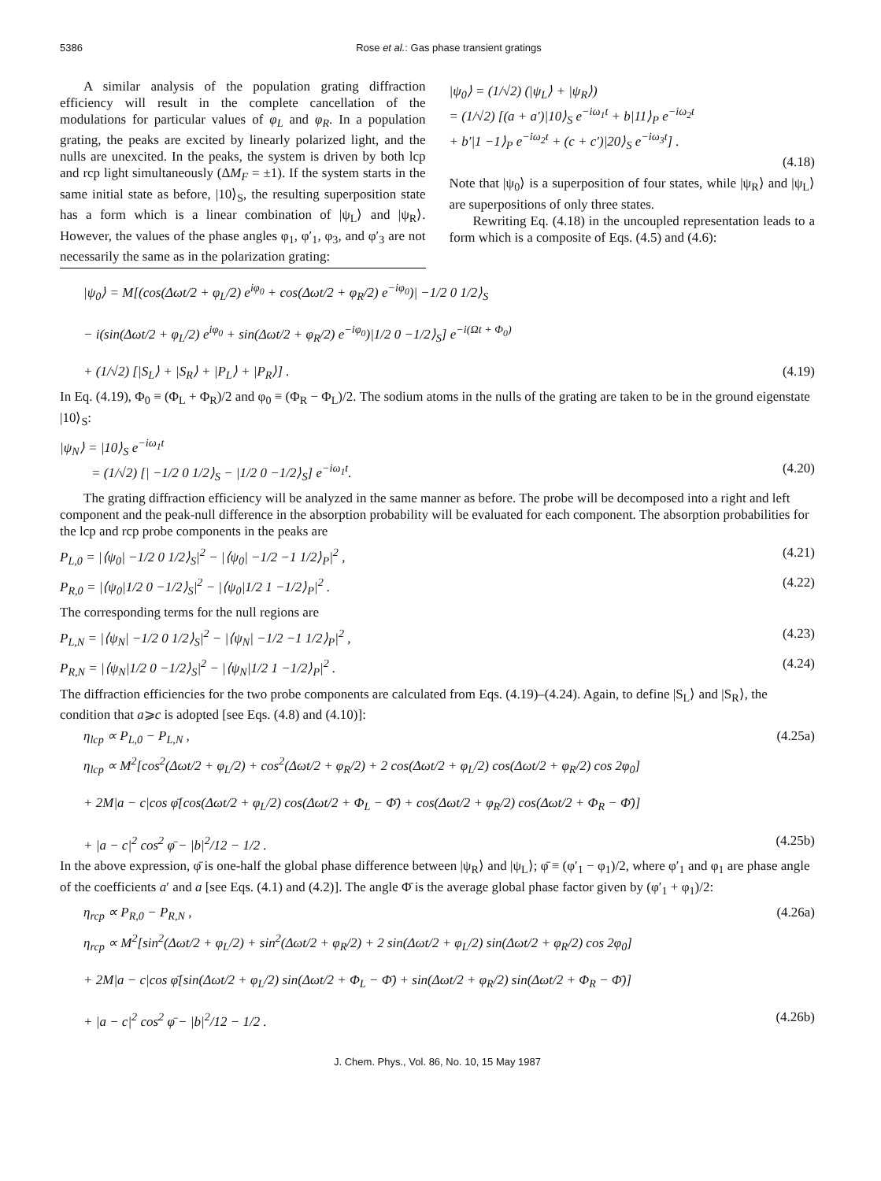5386 Rose et al.: Gas phase transient gratings
A similar analysis of the population grating diffraction efficiency will result in the complete cancellation of the modulations for particular values of φ<sub>L</sub> and φ<sub>R</sub>. In a population grating, the peaks are excited by linearly polarized light, and the nulls are unexcited. In the peaks, the system is driven by both lcp and rcp light simultaneously (ΔM<sub>F</sub> = ±1). If the system starts in the same initial state as before, |10⟩<sub>S</sub>, the resulting superposition state has a form which is a linear combination of |ψ<sub>L</sub>⟩ and |ψ<sub>R</sub>⟩. However, the values of the phase angles φ<sub>1</sub>, φ′<sub>1</sub>, φ<sub>3</sub>, and φ′<sub>3</sub> are not necessarily the same as in the polarization grating:
|ψ<sub>0</sub>⟩ = (1/√2) (|ψ<sub>L</sub>⟩ + |ψ<sub>R</sub>⟩)
= (1/√2) [(a + a′)|10⟩<sub>S</sub> e<sup>−iω<sub>1</sub>t</sup> + b|11⟩<sub>P</sub> e<sup>−iω<sub>2</sub>t</sup>
+ b′|1 −1⟩<sub>P</sub> e<sup>−iω<sub>2</sub>t</sup> + (c + c′)|20⟩<sub>S</sub> e<sup>−iω<sub>3</sub>t</sup>] .
(4.18)
Note that |ψ<sub>0</sub>⟩ is a superposition of four states, while |ψ<sub>R</sub>⟩ and |ψ<sub>L</sub>⟩ are superpositions of only three states.
Rewriting Eq. (4.18) in the uncoupled representation leads to a form which is a composite of Eqs. (4.5) and (4.6):
|ψ<sub>0</sub>⟩ = M[(cos(Δωt/2 + φ<sub>L</sub>/2) e<sup>iφ<sub>0</sub></sup> + cos(Δωt/2 + φ<sub>R</sub>/2) e<sup>−iφ<sub>0</sub></sup>)| −1/2 0 1/2⟩<sub>S</sub>
− i(sin(Δωt/2 + φ<sub>L</sub>/2) e<sup>iφ<sub>0</sub></sup> + sin(Δωt/2 + φ<sub>R</sub>/2) e<sup>−iφ<sub>0</sub></sup>)|1/2 0 −1/2⟩<sub>S</sub>] e<sup>−i(Ωt + Φ<sub>0</sub>)</sup>
+ (1/√2) [|S<sub>L</sub>⟩ + |S<sub>R</sub>⟩ + |P<sub>L</sub>⟩ + |P<sub>R</sub>⟩] . (4.19)
In Eq. (4.19), Φ<sub>0</sub> ≡ (Φ<sub>L</sub> + Φ<sub>R</sub>)/2 and φ<sub>0</sub> ≡ (Φ<sub>R</sub> − Φ<sub>L</sub>)/2. The sodium atoms in the nulls of the grating are taken to be in the ground eigenstate |10⟩<sub>S</sub>:
|ψ<sub>N</sub>⟩ = |10⟩<sub>S</sub> e<sup>−iω<sub>1</sub>t</sup>
= (1/√2) [| −1/2 0 1/2⟩<sub>S</sub> − |1/2 0 −1/2⟩<sub>S</sub>] e<sup>−iω<sub>1</sub>t</sup>. (4.20)
The grating diffraction efficiency will be analyzed in the same manner as before. The probe will be decomposed into a right and left component and the peak-null difference in the absorption probability will be evaluated for each component. The absorption probabilities for the lcp and rcp probe components in the peaks are
P<sub>L,0</sub> = |⟨ψ<sub>0</sub>| −1/2 0 1/2⟩<sub>S</sub>|<sup>2</sup> − |⟨ψ<sub>0</sub>| −1/2 −1 1/2⟩<sub>P</sub>|<sup>2</sup> , (4.21)
P<sub>R,0</sub> = |⟨ψ<sub>0</sub>|1/2 0 −1/2⟩<sub>S</sub>|<sup>2</sup> − |⟨ψ<sub>0</sub>|1/2 1 −1/2⟩<sub>P</sub>|<sup>2</sup> . (4.22)
The corresponding terms for the null regions are
P<sub>L,N</sub> = |⟨ψ<sub>N</sub>| −1/2 0 1/2⟩<sub>S</sub>|<sup>2</sup> − |⟨ψ<sub>N</sub>| −1/2 −1 1/2⟩<sub>P</sub>|<sup>2</sup> , (4.23)
P<sub>R,N</sub> = |⟨ψ<sub>N</sub>|1/2 0 −1/2⟩<sub>S</sub>|<sup>2</sup> − |⟨ψ<sub>N</sub>|1/2 1 −1/2⟩<sub>P</sub>|<sup>2</sup> . (4.24)
The diffraction efficiencies for the two probe components are calculated from Eqs. (4.19)–(4.24). Again, to define |S<sub>L</sub>⟩ and |S<sub>R</sub>⟩, the condition that a⩾c is adopted [see Eqs. (4.8) and (4.10)]:
η<sub>lcp</sub> ∝ P<sub>L,0</sub> − P<sub>L,N</sub> , (4.25a)
η<sub>lcp</sub> ∝ M<sup>2</sup>[cos<sup>2</sup>(Δωt/2 + φ<sub>L</sub>/2) + cos<sup>2</sup>(Δωt/2 + φ<sub>R</sub>/2) + 2 cos(Δωt/2 + φ<sub>L</sub>/2) cos(Δωt/2 + φ<sub>R</sub>/2) cos 2φ<sub>0</sub>]
+ 2M|a − c|cos φ̄[cos(Δωt/2 + φ<sub>L</sub>/2) cos(Δωt/2 + Φ<sub>L</sub> − Φ̄) + cos(Δωt/2 + φ<sub>R</sub>/2) cos(Δωt/2 + Φ<sub>R</sub> − Φ̄)]
+ |a − c|<sup>2</sup> cos<sup>2</sup> φ̄ − |b|<sup>2</sup>/12 − 1/2 . (4.25b)
In the above expression, φ̄ is one-half the global phase difference between |ψ<sub>R</sub>⟩ and |ψ<sub>L</sub>⟩; φ̄ ≡ (φ′<sub>1</sub> − φ<sub>1</sub>)/2, where φ′<sub>1</sub> and φ<sub>1</sub> are phase angle of the coefficients a′ and a [see Eqs. (4.1) and (4.2)]. The angle Φ̄ is the average global phase factor given by (φ′<sub>1</sub> + φ<sub>1</sub>)/2:
η<sub>rcp</sub> ∝ P<sub>R,0</sub> − P<sub>R,N</sub> , (4.26a)
η<sub>rcp</sub> ∝ M<sup>2</sup>[sin<sup>2</sup>(Δωt/2 + φ<sub>L</sub>/2) + sin<sup>2</sup>(Δωt/2 + φ<sub>R</sub>/2) + 2 sin(Δωt/2 + φ<sub>L</sub>/2) sin(Δωt/2 + φ<sub>R</sub>/2) cos 2φ<sub>0</sub>]
+ 2M|a − c|cos φ̄[sin(Δωt/2 + φ<sub>L</sub>/2) sin(Δωt/2 + Φ<sub>L</sub> − Φ̄) + sin(Δωt/2 + φ<sub>R</sub>/2) sin(Δωt/2 + Φ<sub>R</sub> − Φ̄)]
+ |a − c|<sup>2</sup> cos<sup>2</sup> φ̄ − |b|<sup>2</sup>/12 − 1/2 . (4.26b)
J. Chem. Phys., Vol. 86, No. 10, 15 May 1987